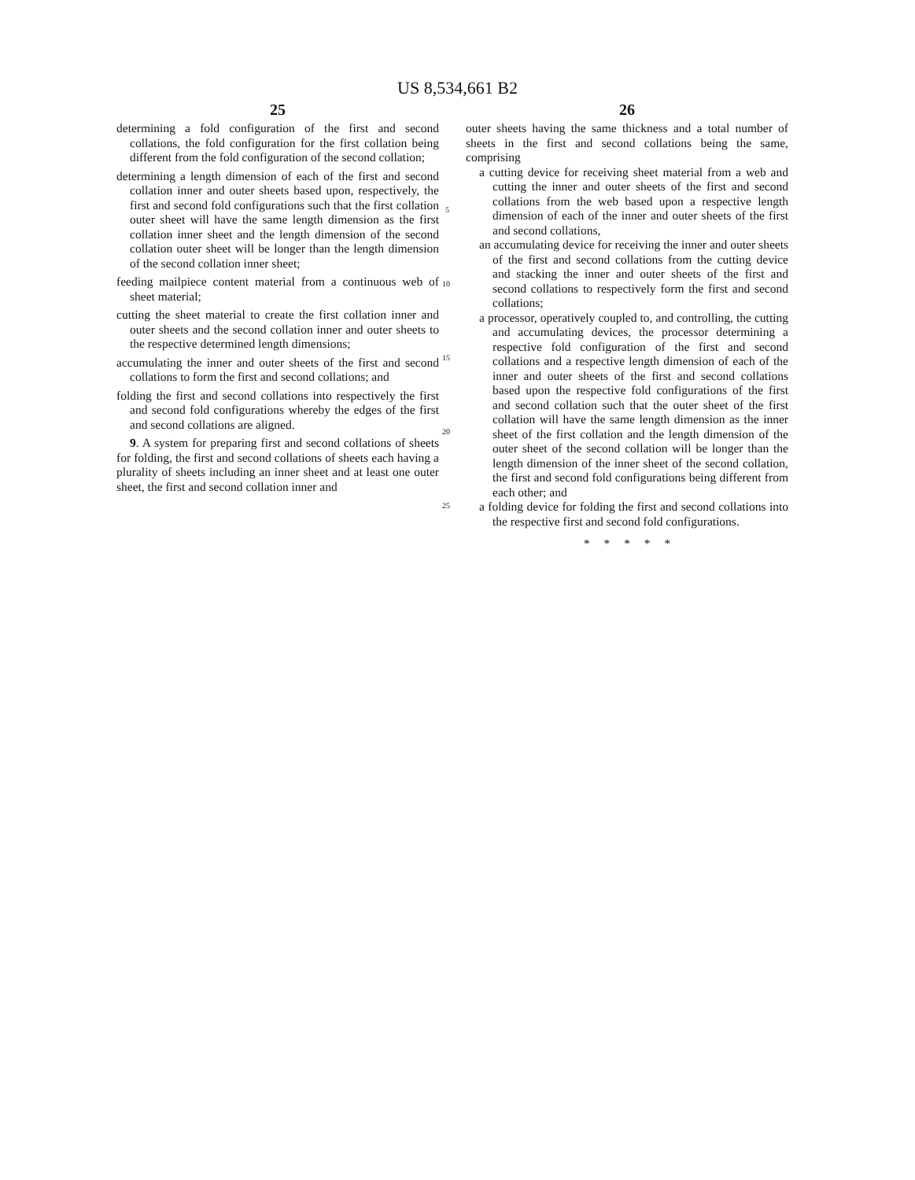US 8,534,661 B2
25
determining a fold configuration of the first and second collations, the fold configuration for the first collation being different from the fold configuration of the second collation;
determining a length dimension of each of the first and second collation inner and outer sheets based upon, respectively, the first and second fold configurations such that the first collation outer sheet will have the same length dimension as the first collation inner sheet and the length dimension of the second collation outer sheet will be longer than the length dimension of the second collation inner sheet;
feeding mailpiece content material from a continuous web of sheet material;
cutting the sheet material to create the first collation inner and outer sheets and the second collation inner and outer sheets to the respective determined length dimensions;
accumulating the inner and outer sheets of the first and second collations to form the first and second collations; and
folding the first and second collations into respectively the first and second fold configurations whereby the edges of the first and second collations are aligned.
9. A system for preparing first and second collations of sheets for folding, the first and second collations of sheets each having a plurality of sheets including an inner sheet and at least one outer sheet, the first and second collation inner and
5
10
15
20
25
26
outer sheets having the same thickness and a total number of sheets in the first and second collations being the same, comprising
a cutting device for receiving sheet material from a web and cutting the inner and outer sheets of the first and second collations from the web based upon a respective length dimension of each of the inner and outer sheets of the first and second collations,
an accumulating device for receiving the inner and outer sheets of the first and second collations from the cutting device and stacking the inner and outer sheets of the first and second collations to respectively form the first and second collations;
a processor, operatively coupled to, and controlling, the cutting and accumulating devices, the processor determining a respective fold configuration of the first and second collations and a respective length dimension of each of the inner and outer sheets of the first and second collations based upon the respective fold configurations of the first and second collation such that the outer sheet of the first collation will have the same length dimension as the inner sheet of the first collation and the length dimension of the outer sheet of the second collation will be longer than the length dimension of the inner sheet of the second collation, the first and second fold configurations being different from each other; and
a folding device for folding the first and second collations into the respective first and second fold configurations.
* * * * *